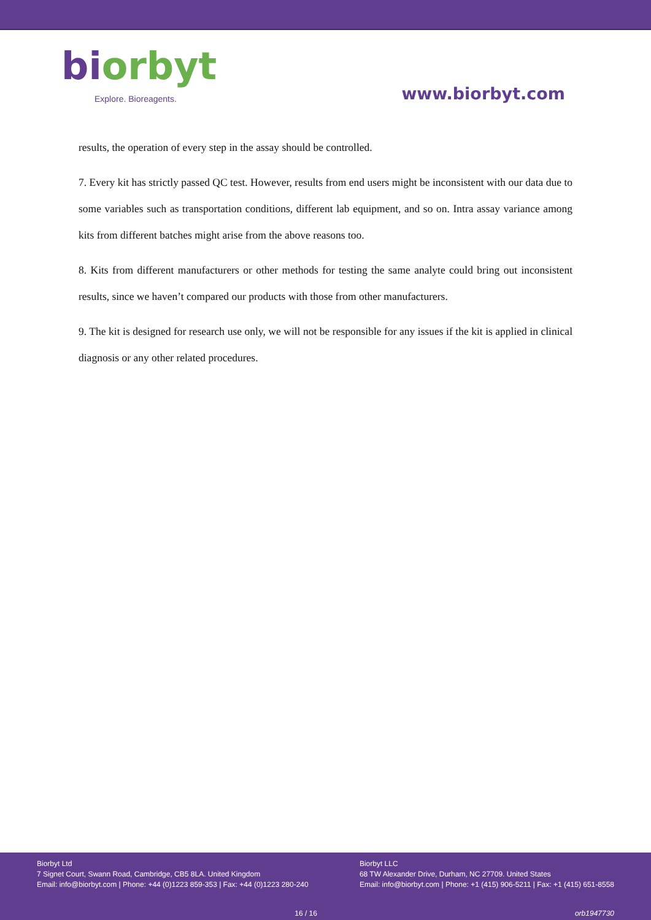biorbyt
Explore. Bioreagents.
www.biorbyt.com
results, the operation of every step in the assay should be controlled.
7. Every kit has strictly passed QC test. However, results from end users might be inconsistent with our data due to some variables such as transportation conditions, different lab equipment, and so on. Intra assay variance among kits from different batches might arise from the above reasons too.
8. Kits from different manufacturers or other methods for testing the same analyte could bring out inconsistent results, since we haven’t compared our products with those from other manufacturers.
9. The kit is designed for research use only, we will not be responsible for any issues if the kit is applied in clinical diagnosis or any other related procedures.
Biorbyt Ltd
7 Signet Court, Swann Road, Cambridge, CB5 8LA. United Kingdom
Email: info@biorbyt.com | Phone: +44 (0)1223 859-353 | Fax: +44 (0)1223 280-240
Biorbyt LLC
68 TW Alexander Drive, Durham, NC 27709. United States
Email: info@biorbyt.com | Phone: +1 (415) 906-5211 | Fax: +1 (415) 651-8558
16 / 16 orb1947730